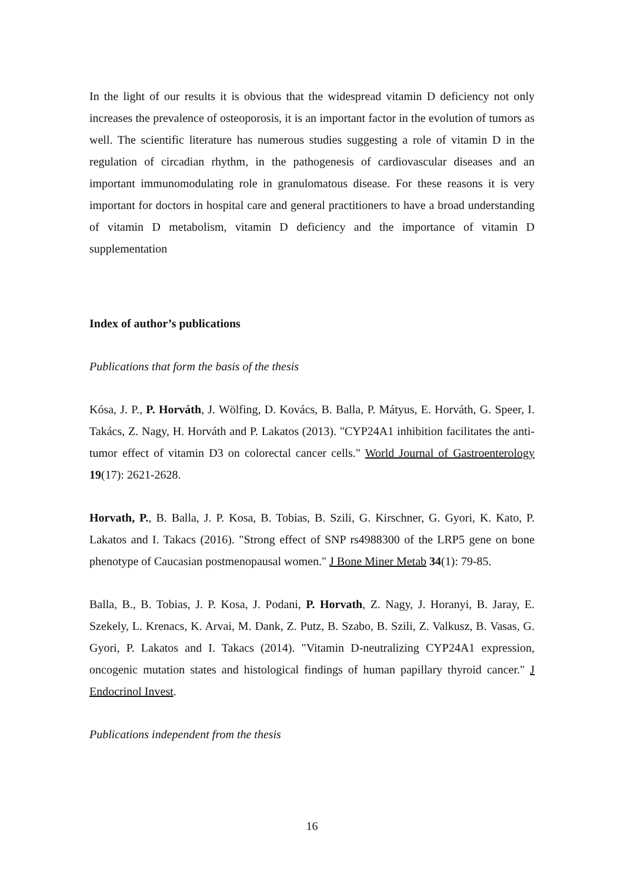In the light of our results it is obvious that the widespread vitamin D deficiency not only increases the prevalence of osteoporosis, it is an important factor in the evolution of tumors as well. The scientific literature has numerous studies suggesting a role of vitamin D in the regulation of circadian rhythm, in the pathogenesis of cardiovascular diseases and an important immunomodulating role in granulomatous disease. For these reasons it is very important for doctors in hospital care and general practitioners to have a broad understanding of vitamin D metabolism, vitamin D deficiency and the importance of vitamin D supplementation
Index of author’s publications
Publications that form the basis of the thesis
Kósa, J. P., P. Horváth, J. Wölfing, D. Kovács, B. Balla, P. Mátyus, E. Horváth, G. Speer, I. Takács, Z. Nagy, H. Horváth and P. Lakatos (2013). "CYP24A1 inhibition facilitates the anti-tumor effect of vitamin D3 on colorectal cancer cells." World Journal of Gastroenterology 19(17): 2621-2628.
Horvath, P., B. Balla, J. P. Kosa, B. Tobias, B. Szili, G. Kirschner, G. Gyori, K. Kato, P. Lakatos and I. Takacs (2016). "Strong effect of SNP rs4988300 of the LRP5 gene on bone phenotype of Caucasian postmenopausal women." J Bone Miner Metab 34(1): 79-85.
Balla, B., B. Tobias, J. P. Kosa, J. Podani, P. Horvath, Z. Nagy, J. Horanyi, B. Jaray, E. Szekely, L. Krenacs, K. Arvai, M. Dank, Z. Putz, B. Szabo, B. Szili, Z. Valkusz, B. Vasas, G. Gyori, P. Lakatos and I. Takacs (2014). "Vitamin D-neutralizing CYP24A1 expression, oncogenic mutation states and histological findings of human papillary thyroid cancer." J Endocrinol Invest.
Publications independent from the thesis
16